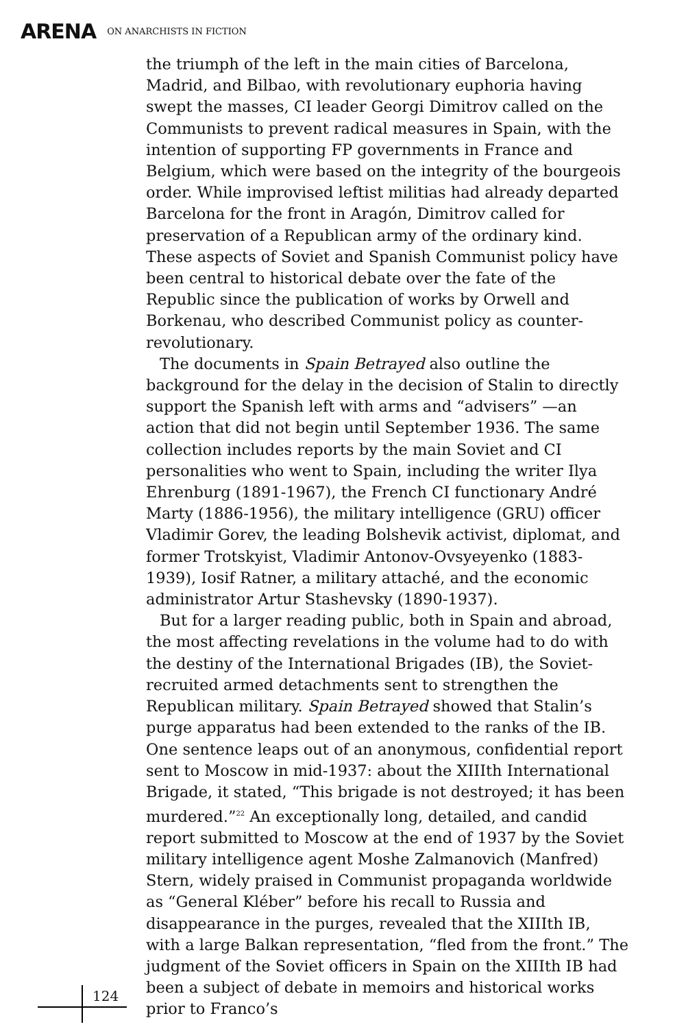ARENA ON ANARCHISTS IN FICTION
the triumph of the left in the main cities of Barcelona, Madrid, and Bilbao, with revolutionary euphoria having swept the masses, CI leader Georgi Dimitrov called on the Communists to prevent radical measures in Spain, with the intention of supporting FP governments in France and Belgium, which were based on the integrity of the bourgeois order. While improvised leftist militias had already departed Barcelona for the front in Aragón, Dimitrov called for preservation of a Republican army of the ordinary kind. These aspects of Soviet and Spanish Communist policy have been central to historical debate over the fate of the Republic since the publication of works by Orwell and Borkenau, who described Communist policy as counter-revolutionary.
The documents in Spain Betrayed also outline the background for the delay in the decision of Stalin to directly support the Spanish left with arms and “advisers” —an action that did not begin until September 1936. The same collection includes reports by the main Soviet and CI personalities who went to Spain, including the writer Ilya Ehrenburg (1891-1967), the French CI functionary André Marty (1886-1956), the military intelligence (GRU) officer Vladimir Gorev, the leading Bolshevik activist, diplomat, and former Trotskyist, Vladimir Antonov-Ovsyeyenko (1883-1939), Iosif Ratner, a military attaché, and the economic administrator Artur Stashevsky (1890-1937).
But for a larger reading public, both in Spain and abroad, the most affecting revelations in the volume had to do with the destiny of the International Brigades (IB), the Soviet-recruited armed detachments sent to strengthen the Republican military. Spain Betrayed showed that Stalin’s purge apparatus had been extended to the ranks of the IB. One sentence leaps out of an anonymous, confidential report sent to Moscow in mid-1937: about the XIIIth International Brigade, it stated, “This brigade is not destroyed; it has been murdered.”<sup>22</sup> An exceptionally long, detailed, and candid report submitted to Moscow at the end of 1937 by the Soviet military intelligence agent Moshe Zalmanovich (Manfred) Stern, widely praised in Communist propaganda worldwide as “General Kléber” before his recall to Russia and disappearance in the purges, revealed that the XIIIth IB, with a large Balkan representation, “fled from the front.” The judgment of the Soviet officers in Spain on the XIIIth IB had been a subject of debate in memoirs and historical works prior to Franco’s
124